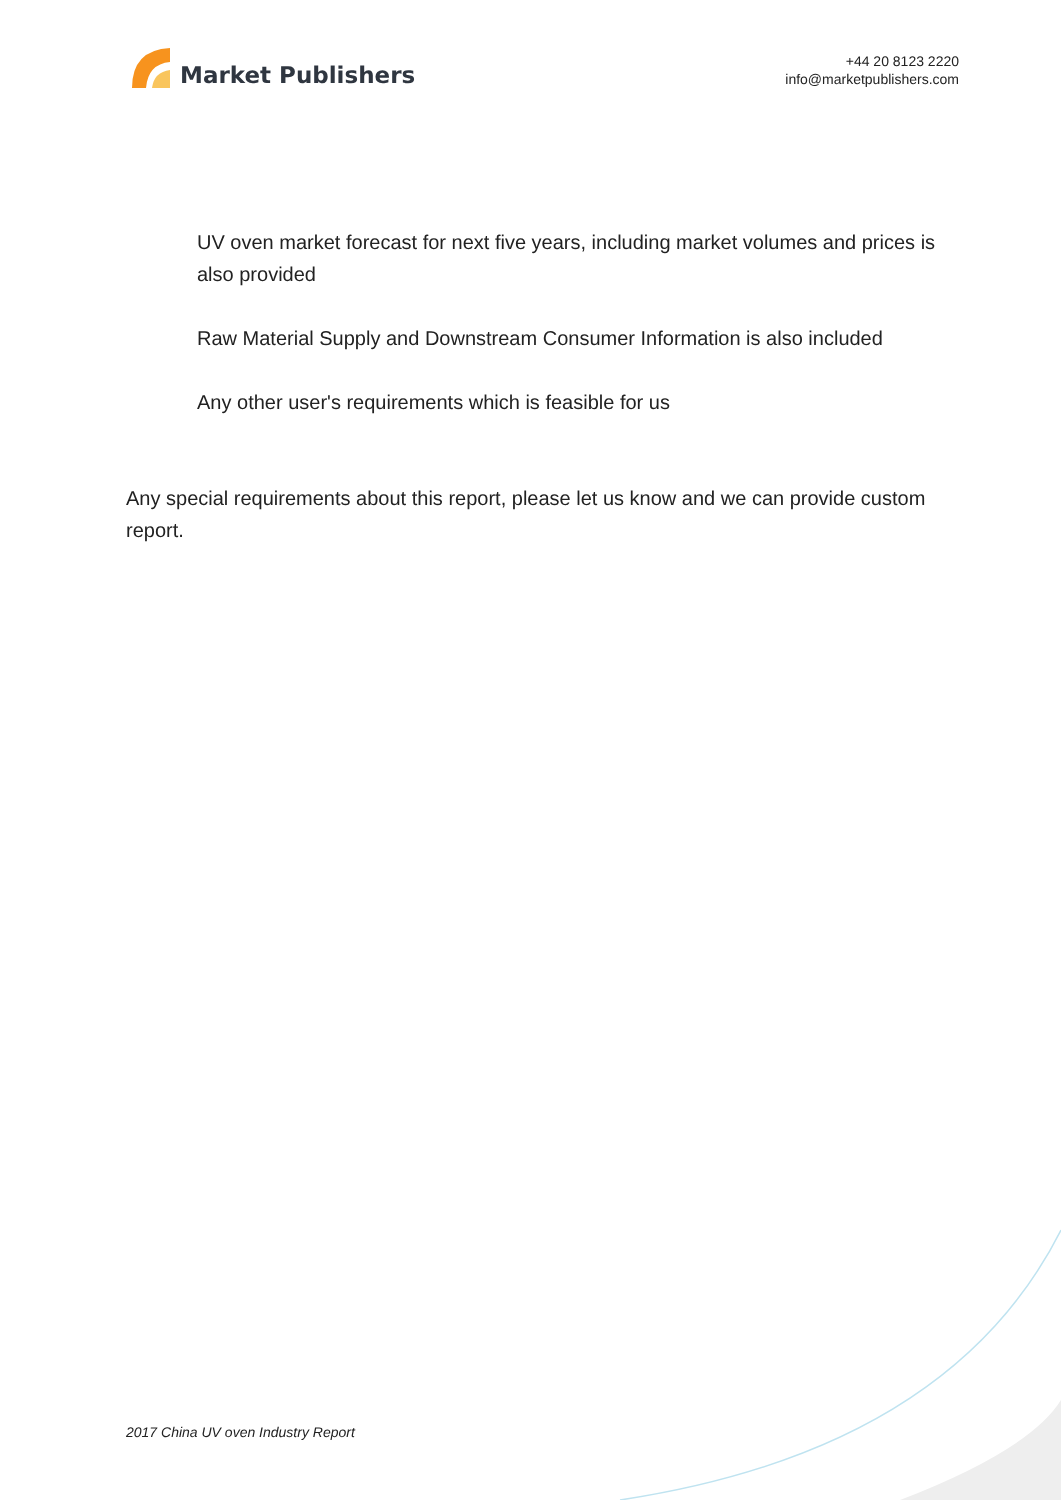Market Publishers
+44 20 8123 2220
info@marketpublishers.com
UV oven market forecast for next five years, including market volumes and prices is also provided
Raw Material Supply and Downstream Consumer Information is also included
Any other user's requirements which is feasible for us
Any special requirements about this report, please let us know and we can provide custom report.
2017 China UV oven Industry Report